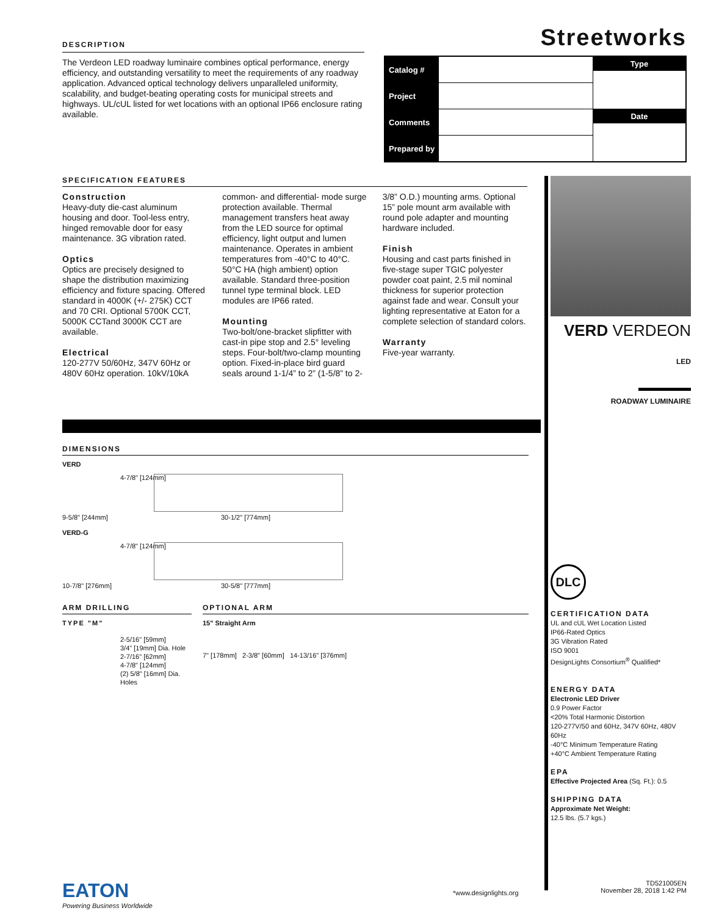DESCRIPTION
The Verdeon LED roadway luminaire combines optical performance, energy efficiency, and outstanding versatility to meet the requirements of any roadway application. Advanced optical technology delivers unparalleled uniformity, scalability, and budget-beating operating costs for municipal streets and highways. UL/cUL listed for wet locations with an optional IP66 enclosure rating available.
Streetworks
| Catalog # | | Type |
| Project | | |
| Comments | | Date |
| Prepared by | | |
SPECIFICATION FEATURES
Construction
Heavy-duty die-cast aluminum housing and door. Tool-less entry, hinged removable door for easy maintenance. 3G vibration rated.
Optics
Optics are precisely designed to shape the distribution maximizing efficiency and fixture spacing. Offered standard in 4000K (+/- 275K) CCT and 70 CRI. Optional 5700K CCT, 5000K CCTand 3000K CCT are available.
Electrical
120-277V 50/60Hz, 347V 60Hz or 480V 60Hz operation. 10kV/10kA common- and differential- mode surge protection available. Thermal management transfers heat away from the LED source for optimal efficiency, light output and lumen maintenance. Operates in ambient temperatures from -40°C to 40°C. 50°C HA (high ambient) option available. Standard three-position tunnel type terminal block. LED modules are IP66 rated.
Mounting
Two-bolt/one-bracket slipfitter with cast-in pipe stop and 2.5° leveling steps. Four-bolt/two-clamp mounting option. Fixed-in-place bird guard seals around 1-1/4” to 2” (1-5/8” to 2-3/8” O.D.) mounting arms. Optional 15” pole mount arm available with round pole adapter and mounting hardware included.
Finish
Housing and cast parts finished in five-stage super TGIC polyester powder coat paint, 2.5 mil nominal thickness for superior protection against fade and wear. Consult your lighting representative at Eaton for a complete selection of standard colors.
Warranty
Five-year warranty.
VERD VERDEON
LED
ROADWAY LUMINAIRE
DLC
CERTIFICATION DATA
UL and cUL Wet Location Listed
IP66-Rated Optics
3G Vibration Rated
ISO 9001
DesignLights Consortium<sup>®</sup> Qualified*
ENERGY DATA
Electronic LED Driver
0.9 Power Factor
<20% Total Harmonic Distortion
120-277V/50 and 60Hz, 347V 60Hz, 480V 60Hz
-40°C Minimum Temperature Rating
+40°C Ambient Temperature Rating
EPA
Effective Projected Area (Sq. Ft.): 0.5
SHIPPING DATA
Approximate Net Weight:
12.5 lbs. (5.7 kgs.)
DIMENSIONS
VERD
4-7/8" [124mm]
9-5/8" [244mm] 30-1/2" [774mm]
VERD-G
4-7/8" [124mm]
10-7/8" [276mm] 30-5/8" [777mm]
ARM DRILLING
TYPE "M"
2-5/16" [59mm]
3/4" [19mm] Dia. Hole
2-7/16" [62mm]
4-7/8" [124mm]
(2) 5/8" [16mm] Dia. Holes
OPTIONAL ARM
15" Straight Arm
7" [178mm] 2-3/8" [60mm] 14-13/16" [376mm]
EATON
Powering Business Worldwide
*www.designlights.org
TD521005EN
November 28, 2018 1:42 PM